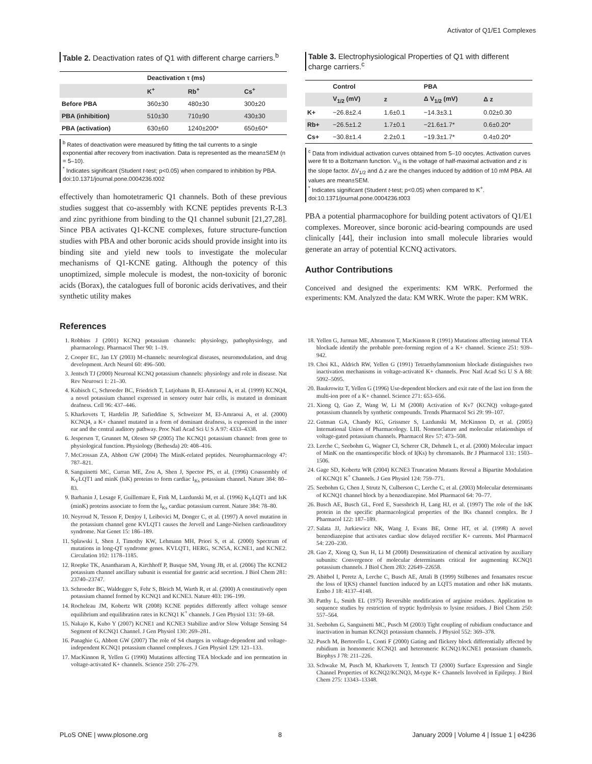Activator of Q1/E1 Complexes
Table 2. Deactivation rates of Q1 with different charge carriers.<sup>b</sup>
| | Deactivation τ (ms) | | |
| --- | --- | --- | --- |
| | K<sup>+</sup> | Rb<sup>+</sup> | Cs<sup>+</sup> |
| Before PBA | 360±30 | 480±30 | 300±20 |
| PBA (inhibition) | 510±30 | 710±90 | 430±30 |
| PBA (activation) | 630±60 | 1240±200* | 650±60* |
<sup>b</sup> Rates of deactivation were measured by fitting the tail currents to a single exponential after recovery from inactivation. Data is represented as the mean±SEM (n = 5–10).
<sup>*</sup> Indicates significant (Student t-test; p<0.05) when compared to inhibition by PBA.
doi:10.1371/journal.pone.0004236.t002
effectively than homotetrameric Q1 channels. Both of these previous studies suggest that co-assembly with KCNE peptides prevents R-L3 and zinc pyrithione from binding to the Q1 channel subunit [21,27,28]. Since PBA activates Q1-KCNE complexes, future structure-function studies with PBA and other boronic acids should provide insight into its binding site and yield new tools to investigate the molecular mechanisms of Q1-KCNE gating. Although the potency of this unoptimized, simple molecule is modest, the non-toxicity of boronic acids (Borax), the catalogues full of boronic acids derivatives, and their synthetic utility makes
Table 3. Electrophysiological Properties of Q1 with different charge carriers.<sup>c</sup>
| | Control | | PBA | |
| --- | --- | --- | --- | --- |
| | V<sub>1/2</sub> (mV) | z | Δ V<sub>1/2</sub> (mV) | Δ z |
| K+ | −26.8±2.4 | 1.6±0.1 | −14.3±3.1 | 0.02±0.30 |
| Rb+ | −26.5±1.2 | 1.7±0.1 | −21.6±1.7* | 0.6±0.20* |
| Cs+ | −30.8±1.4 | 2.2±0.1 | −19.3±1.7* | 0.4±0.20* |
<sup>c</sup> Data from individual activation curves obtained from 5–10 oocytes. Activation curves were fit to a Boltzmann function. V<sub>½</sub> is the voltage of half-maximal activation and z is the slope factor. ΔV<sub>1/2</sub> and Δ z are the changes induced by addition of 10 mM PBA. All values are mean±SEM.
<sup>*</sup> Indicates significant (Student t-test; p<0.05) when compared to K<sup>+</sup>.
doi:10.1371/journal.pone.0004236.t003
PBA a potential pharmacophore for building potent activators of Q1/E1 complexes. Moreover, since boronic acid-bearing compounds are used clinically [44], their inclusion into small molecule libraries would generate an array of potential KCNQ activators.
Author Contributions
Conceived and designed the experiments: KM WRK. Performed the experiments: KM. Analyzed the data: KM WRK. Wrote the paper: KM WRK.
References
1. Robbins J (2001) KCNQ potassium channels: physiology, pathophysiology, and pharmacology. Pharmacol Ther 90: 1–19.
2. Cooper EC, Jan LY (2003) M-channels: neurological diseases, neuromodulation, and drug development. Arch Neurol 60: 496–500.
3. Jentsch TJ (2000) Neuronal KCNQ potassium channels: physiology and role in disease. Nat Rev Neurosci 1: 21–30.
4. Kubisch C, Schroeder BC, Friedrich T, Lutjohann B, El-Amraoui A, et al. (1999) KCNQ4, a novel potassium channel expressed in sensory outer hair cells, is mutated in dominant deafness. Cell 96: 437–446.
5. Kharkovets T, Hardelin JP, Safieddine S, Schweizer M, El-Amraoui A, et al. (2000) KCNQ4, a K+ channel mutated in a form of dominant deafness, is expressed in the inner ear and the central auditory pathway. Proc Natl Acad Sci U S A 97: 4333–4338.
6. Jespersen T, Grunnet M, Olesen SP (2005) The KCNQ1 potassium channel: from gene to physiological function. Physiology (Bethesda) 20: 408–416.
7. McCrossan ZA, Abbott GW (2004) The MinK-related peptides. Neuropharmacology 47: 787–821.
8. Sanguinetti MC, Curran ME, Zou A, Shen J, Spector PS, et al. (1996) Coassembly of K<sub>V</sub>LQT1 and minK (IsK) proteins to form cardiac I<sub>Ks</sub> potassium channel. Nature 384: 80–83.
9. Barhanin J, Lesage F, Guillemare E, Fink M, Lazdunski M, et al. (1996) K<sub>V</sub>LQT1 and IsK (minK) proteins associate to form the I<sub>Ks</sub> cardiac potassium current. Nature 384: 78–80.
10. Neyroud N, Tesson F, Denjoy I, Leibovici M, Donger C, et al. (1997) A novel mutation in the potassium channel gene KVLQT1 causes the Jervell and Lange-Nielsen cardioauditory syndrome. Nat Genet 15: 186–189.
11. Splawski I, Shen J, Timothy KW, Lehmann MH, Priori S, et al. (2000) Spectrum of mutations in long-QT syndrome genes. KVLQT1, HERG, SCN5A, KCNE1, and KCNE2. Circulation 102: 1178–1185.
12. Roepke TK, Anantharam A, Kirchhoff P, Busque SM, Young JB, et al. (2006) The KCNE2 potassium channel ancillary subunit is essential for gastric acid secretion. J Biol Chem 281: 23740–23747.
13. Schroeder BC, Waldegger S, Fehr S, Bleich M, Warth R, et al. (2000) A constitutively open potassium channel formed by KCNQ1 and KCNE3. Nature 403: 196–199.
14. Rocheleau JM, Kobertz WR (2008) KCNE peptides differently affect voltage sensor equilibrium and equilibration rates in KCNQ1 K<sup>+</sup> channels. J Gen Physiol 131: 59–68.
15. Nakajo K, Kubo Y (2007) KCNE1 and KCNE3 Stabilize and/or Slow Voltage Sensing S4 Segment of KCNQ1 Channel. J Gen Physiol 130: 269–281.
16. Panaghie G, Abbott GW (2007) The role of S4 charges in voltage-dependent and voltage-independent KCNQ1 potassium channel complexes. J Gen Physiol 129: 121–133.
17. MacKinnon R, Yellen G (1990) Mutations affecting TEA blockade and ion permeation in voltage-activated K+ channels. Science 250: 276–279.
18. Yellen G, Jurman ME, Abramson T, MacKinnon R (1991) Mutations affecting internal TEA blockade identify the probable pore-forming region of a K+ channel. Science 251: 939–942.
19. Choi KL, Aldrich RW, Yellen G (1991) Tetraethylammonium blockade distinguishes two inactivation mechanisms in voltage-activated K+ channels. Proc Natl Acad Sci U S A 88: 5092–5095.
20. Baukrowitz T, Yellen G (1996) Use-dependent blockers and exit rate of the last ion from the multi-ion pore of a K+ channel. Science 271: 653–656.
21. Xiong Q, Gao Z, Wang W, Li M (2008) Activation of Kv7 (KCNQ) voltage-gated potassium channels by synthetic compounds. Trends Pharmacol Sci 29: 99–107.
22. Gutman GA, Chandy KG, Grissmer S, Lazdunski M, McKinnon D, et al. (2005) International Union of Pharmacology. LIII. Nomenclature and molecular relationships of voltage-gated potassium channels. Pharmacol Rev 57: 473–508.
23. Lerche C, Seebohm G, Wagner CI, Scherer CR, Dehmelt L, et al. (2000) Molecular impact of MinK on the enantiospecific block of I(Ks) by chromanols. Br J Pharmacol 131: 1503–1506.
24. Gage SD, Kobertz WR (2004) KCNE3 Truncation Mutants Reveal a Bipartite Modulation of KCNQ1 K<sup>+</sup> Channels. J Gen Physiol 124: 759–771.
25. Seebohm G, Chen J, Strutz N, Culberson C, Lerche C, et al. (2003) Molecular determinants of KCNQ1 channel block by a benzodiazepine. Mol Pharmacol 64: 70–77.
26. Busch AE, Busch GL, Ford E, Suessbrich H, Lang HJ, et al. (1997) The role of the IsK protein in the specific pharmacological properties of the IKs channel complex. Br J Pharmacol 122: 187–189.
27. Salata JJ, Jurkiewicz NK, Wang J, Evans BE, Orme HT, et al. (1998) A novel benzodiazepine that activates cardiac slow delayed rectifier K+ currents. Mol Pharmacol 54: 220–230.
28. Gao Z, Xiong Q, Sun H, Li M (2008) Desensitization of chemical activation by auxiliary subunits: Convergence of molecular determinants critical for augmenting KCNQ1 potassium channels. J Biol Chem 283: 22649–22658.
29. Abitbol I, Peretz A, Lerche C, Busch AE, Attali B (1999) Stilbenes and fenamates rescue the loss of I(KS) channel function induced by an LQT5 mutation and other IsK mutants. Embo J 18: 4137–4148.
30. Patthy L, Smith EL (1975) Reversible modification of arginine residues. Application to sequence studies by restriction of tryptic hydrolysis to lysine residues. J Biol Chem 250: 557–564.
31. Seebohm G, Sanguinetti MC, Pusch M (2003) Tight coupling of rubidium conductance and inactivation in human KCNQ1 potassium channels. J Physiol 552: 369–378.
32. Pusch M, Bertorello L, Conti F (2000) Gating and flickery block differentially affected by rubidium in homomeric KCNQ1 and heteromeric KCNQ1/KCNE1 potassium channels. Biophys J 78: 211–226.
33. Schwake M, Pusch M, Kharkovets T, Jentsch TJ (2000) Surface Expression and Single Channel Properties of KCNQ2/KCNQ3, M-type K+ Channels Involved in Epilepsy. J Biol Chem 275: 13343–13348.
PLoS ONE | www.plosone.org 8 January 2009 | Volume 4 | Issue 1 | e4236